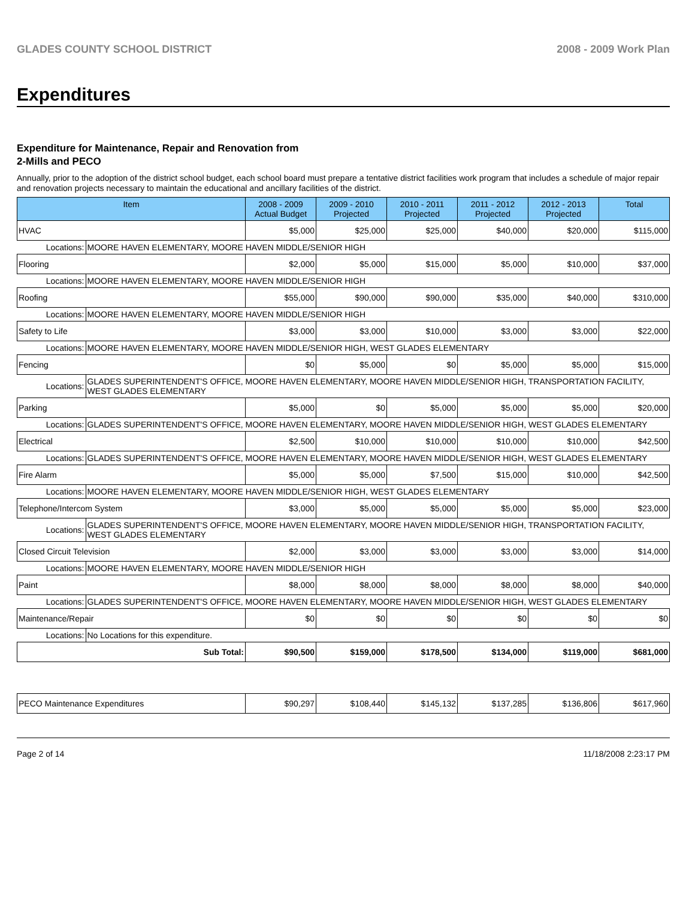GLADES COUNTY SCHOOL DISTRICT 2008 - 2009 Work Plan
Expenditures
Expenditure for Maintenance, Repair and Renovation from
2-Mills and PECO
Annually, prior to the adoption of the district school budget, each school board must prepare a tentative district facilities work program that includes a schedule of major repair and renovation projects necessary to maintain the educational and ancillary facilities of the district.
| Item | | 2008 - 2009 Actual Budget | 2009 - 2010 Projected | 2010 - 2011 Projected | 2011 - 2012 Projected | 2012 - 2013 Projected | Total |
| --- | --- | --- | --- | --- | --- | --- | --- |
| HVAC | | $5,000 | $25,000 | $25,000 | $40,000 | $20,000 | $115,000 |
| Locations: | MOORE HAVEN ELEMENTARY, MOORE HAVEN MIDDLE/SENIOR HIGH | | | | | | |
| Flooring | | $2,000 | $5,000 | $15,000 | $5,000 | $10,000 | $37,000 |
| Locations: | MOORE HAVEN ELEMENTARY, MOORE HAVEN MIDDLE/SENIOR HIGH | | | | | | |
| Roofing | | $55,000 | $90,000 | $90,000 | $35,000 | $40,000 | $310,000 |
| Locations: | MOORE HAVEN ELEMENTARY, MOORE HAVEN MIDDLE/SENIOR HIGH | | | | | | |
| Safety to Life | | $3,000 | $3,000 | $10,000 | $3,000 | $3,000 | $22,000 |
| Locations: | MOORE HAVEN ELEMENTARY, MOORE HAVEN MIDDLE/SENIOR HIGH, WEST GLADES ELEMENTARY | | | | | | |
| Fencing | | $0 | $5,000 | $0 | $5,000 | $5,000 | $15,000 |
| Locations: | GLADES SUPERINTENDENT'S OFFICE, MOORE HAVEN ELEMENTARY, MOORE HAVEN MIDDLE/SENIOR HIGH, TRANSPORTATION FACILITY, WEST GLADES ELEMENTARY | | | | | | |
| Parking | | $5,000 | $0 | $5,000 | $5,000 | $5,000 | $20,000 |
| Locations: | GLADES SUPERINTENDENT'S OFFICE, MOORE HAVEN ELEMENTARY, MOORE HAVEN MIDDLE/SENIOR HIGH, WEST GLADES ELEMENTARY | | | | | | |
| Electrical | | $2,500 | $10,000 | $10,000 | $10,000 | $10,000 | $42,500 |
| Locations: | GLADES SUPERINTENDENT'S OFFICE, MOORE HAVEN ELEMENTARY, MOORE HAVEN MIDDLE/SENIOR HIGH, WEST GLADES ELEMENTARY | | | | | | |
| Fire Alarm | | $5,000 | $5,000 | $7,500 | $15,000 | $10,000 | $42,500 |
| Locations: | MOORE HAVEN ELEMENTARY, MOORE HAVEN MIDDLE/SENIOR HIGH, WEST GLADES ELEMENTARY | | | | | | |
| Telephone/Intercom System | | $3,000 | $5,000 | $5,000 | $5,000 | $5,000 | $23,000 |
| Locations: | GLADES SUPERINTENDENT'S OFFICE, MOORE HAVEN ELEMENTARY, MOORE HAVEN MIDDLE/SENIOR HIGH, TRANSPORTATION FACILITY, WEST GLADES ELEMENTARY | | | | | | |
| Closed Circuit Television | | $2,000 | $3,000 | $3,000 | $3,000 | $3,000 | $14,000 |
| Locations: | MOORE HAVEN ELEMENTARY, MOORE HAVEN MIDDLE/SENIOR HIGH | | | | | | |
| Paint | | $8,000 | $8,000 | $8,000 | $8,000 | $8,000 | $40,000 |
| Locations: | GLADES SUPERINTENDENT'S OFFICE, MOORE HAVEN ELEMENTARY, MOORE HAVEN MIDDLE/SENIOR HIGH, WEST GLADES ELEMENTARY | | | | | | |
| Maintenance/Repair | | $0 | $0 | $0 | $0 | $0 | $0 |
| Locations: | No Locations for this expenditure. | | | | | | |
| Sub Total: | | $90,500 | $159,000 | $178,500 | $134,000 | $119,000 | $681,000 |
| PECO Maintenance Expenditures | $90,297 | $108,440 | $145,132 | $137,285 | $136,806 | $617,960 |
Page 2 of 14 11/18/2008 2:23:17 PM